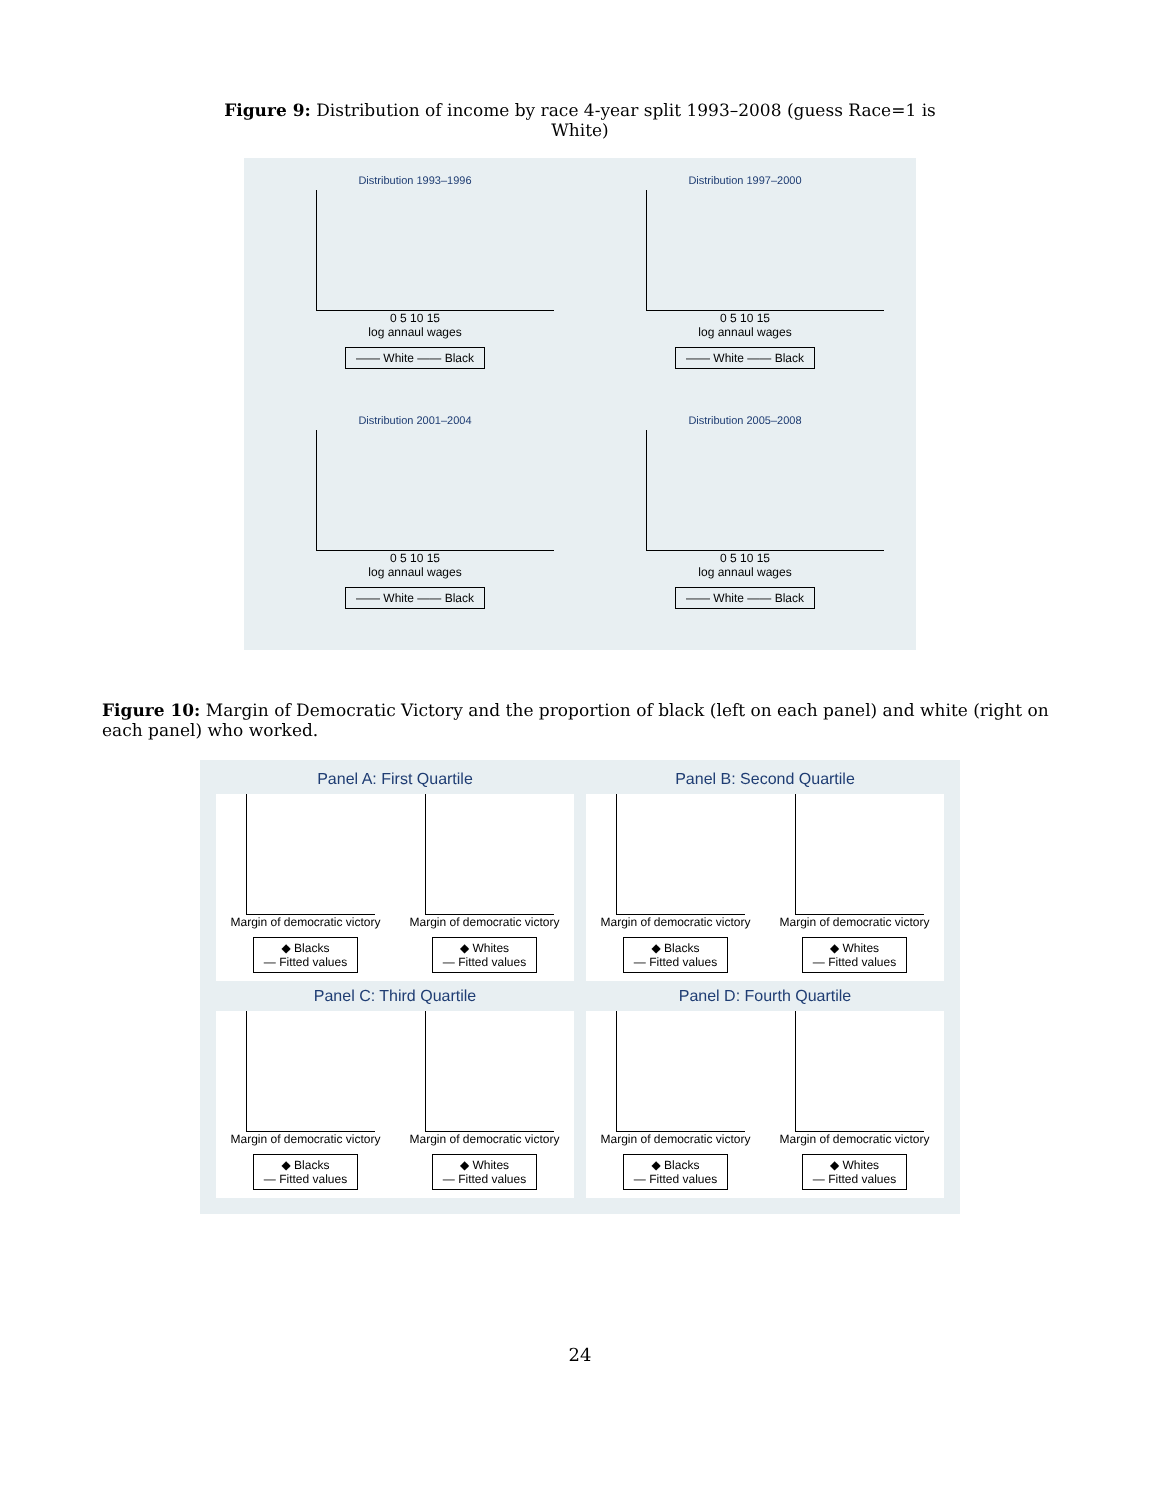Figure 9: Distribution of income by race 4-year split 1993–2008 (guess Race=1 is White)
Distribution 1993–1996
0 5 10 15
log annaul wages
—— White —— Black
Distribution 1997–2000
0 5 10 15
log annaul wages
—— White —— Black
Distribution 2001–2004
0 5 10 15
log annaul wages
—— White —— Black
Distribution 2005–2008
0 5 10 15
log annaul wages
—— White —— Black
Figure 10: Margin of Democratic Victory and the proportion of black (left on each panel) and white (right on each panel) who worked.
Panel A: First Quartile
Margin of democratic victory
◆ Blacks
— Fitted values
Margin of democratic victory
◆ Whites
— Fitted values
Panel B: Second Quartile
Margin of democratic victory
◆ Blacks
— Fitted values
Margin of democratic victory
◆ Whites
— Fitted values
Panel C: Third Quartile
Margin of democratic victory
◆ Blacks
— Fitted values
Margin of democratic victory
◆ Whites
— Fitted values
Panel D: Fourth Quartile
Margin of democratic victory
◆ Blacks
— Fitted values
Margin of democratic victory
◆ Whites
— Fitted values
24